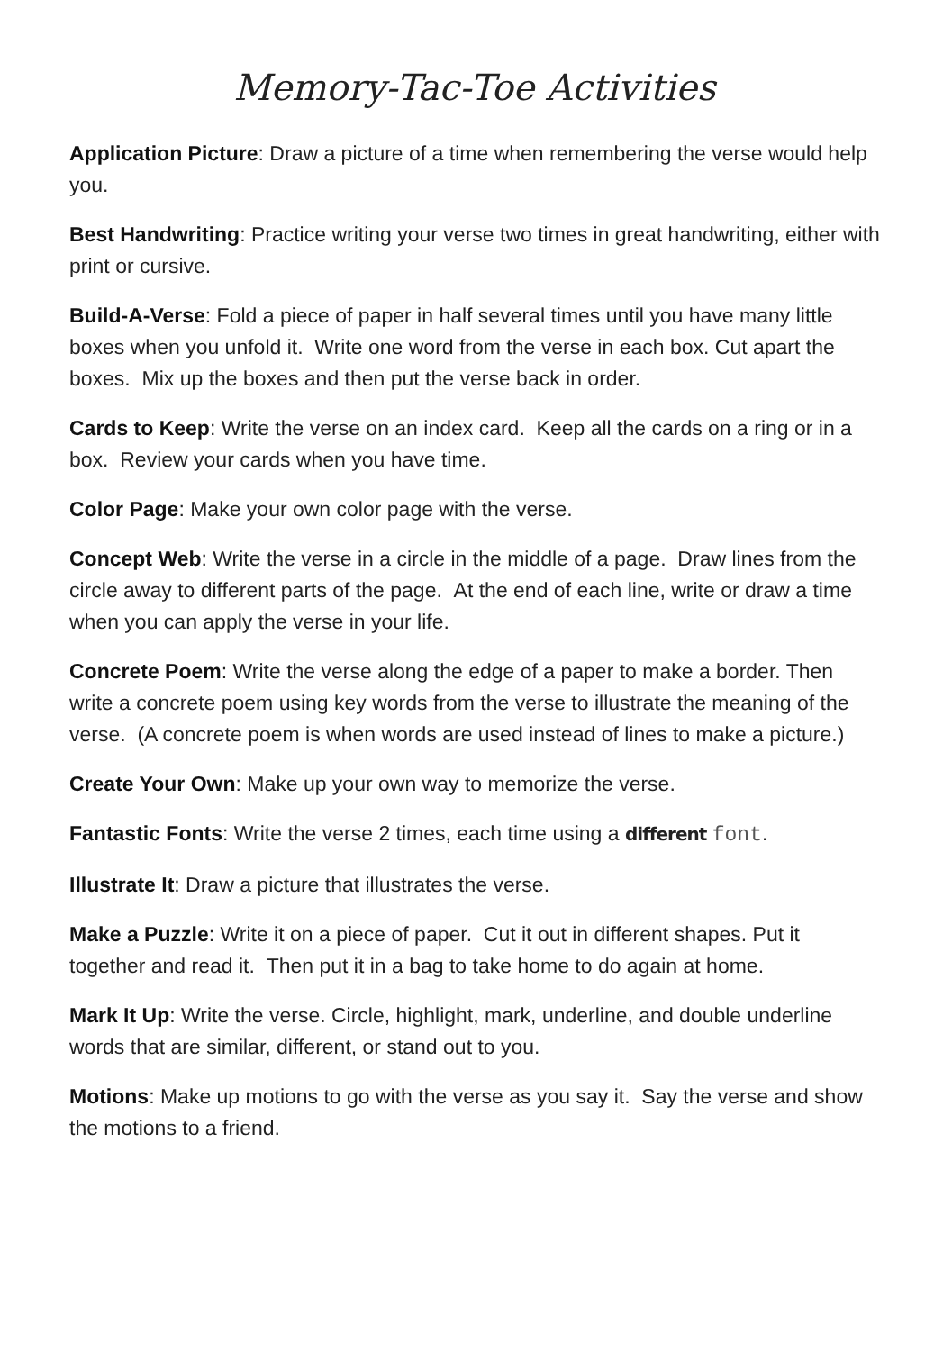Memory-Tac-Toe Activities
Application Picture: Draw a picture of a time when remembering the verse would help you.
Best Handwriting: Practice writing your verse two times in great handwriting, either with print or cursive.
Build-A-Verse: Fold a piece of paper in half several times until you have many little boxes when you unfold it. Write one word from the verse in each box. Cut apart the boxes. Mix up the boxes and then put the verse back in order.
Cards to Keep: Write the verse on an index card. Keep all the cards on a ring or in a box. Review your cards when you have time.
Color Page: Make your own color page with the verse.
Concept Web: Write the verse in a circle in the middle of a page. Draw lines from the circle away to different parts of the page. At the end of each line, write or draw a time when you can apply the verse in your life.
Concrete Poem: Write the verse along the edge of a paper to make a border. Then write a concrete poem using key words from the verse to illustrate the meaning of the verse. (A concrete poem is when words are used instead of lines to make a picture.)
Create Your Own: Make up your own way to memorize the verse.
Fantastic Fonts: Write the verse 2 times, each time using a different font.
Illustrate It: Draw a picture that illustrates the verse.
Make a Puzzle: Write it on a piece of paper. Cut it out in different shapes. Put it together and read it. Then put it in a bag to take home to do again at home.
Mark It Up: Write the verse. Circle, highlight, mark, underline, and double underline words that are similar, different, or stand out to you.
Motions: Make up motions to go with the verse as you say it. Say the verse and show the motions to a friend.